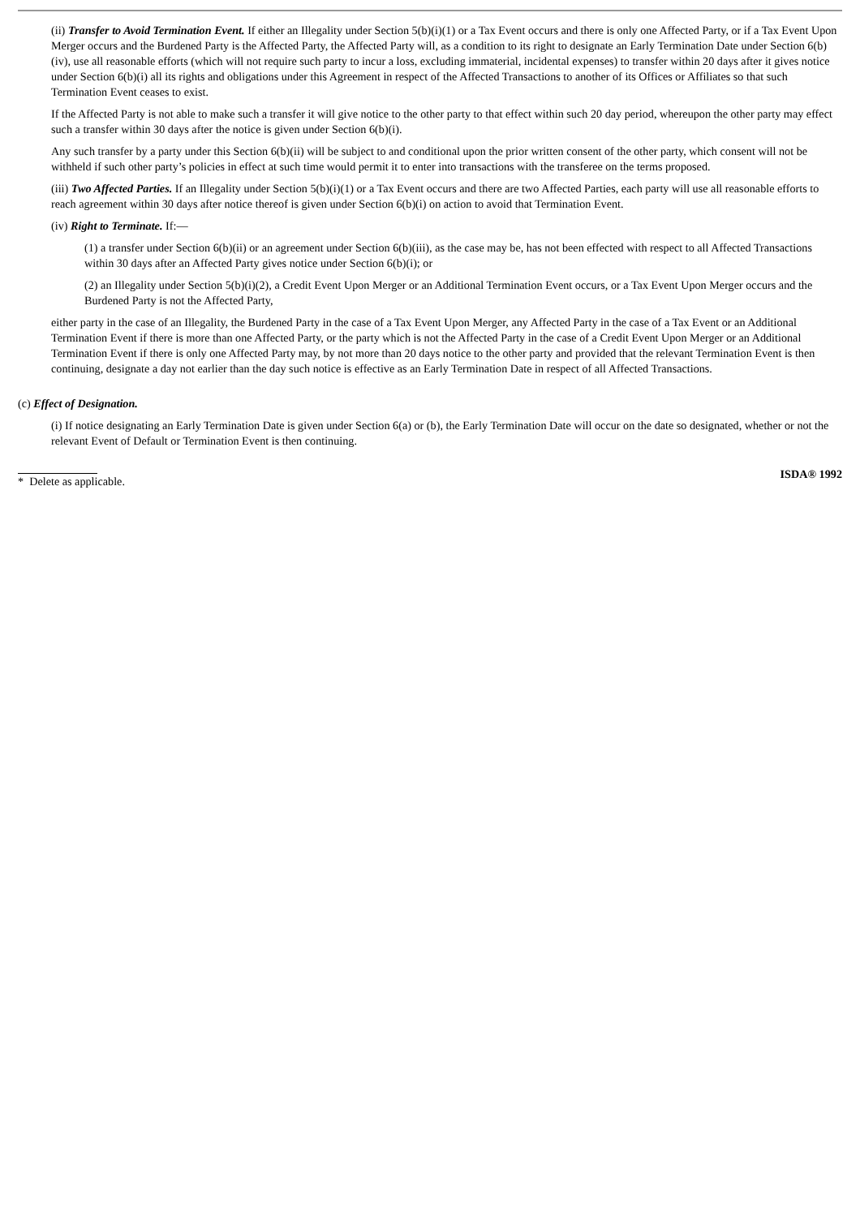(ii) Transfer to Avoid Termination Event. If either an Illegality under Section 5(b)(i)(1) or a Tax Event occurs and there is only one Affected Party, or if a Tax Event Upon Merger occurs and the Burdened Party is the Affected Party, the Affected Party will, as a condition to its right to designate an Early Termination Date under Section 6(b)(iv), use all reasonable efforts (which will not require such party to incur a loss, excluding immaterial, incidental expenses) to transfer within 20 days after it gives notice under Section 6(b)(i) all its rights and obligations under this Agreement in respect of the Affected Transactions to another of its Offices or Affiliates so that such Termination Event ceases to exist.
If the Affected Party is not able to make such a transfer it will give notice to the other party to that effect within such 20 day period, whereupon the other party may effect such a transfer within 30 days after the notice is given under Section 6(b)(i).
Any such transfer by a party under this Section 6(b)(ii) will be subject to and conditional upon the prior written consent of the other party, which consent will not be withheld if such other party’s policies in effect at such time would permit it to enter into transactions with the transferee on the terms proposed.
(iii) Two Affected Parties. If an Illegality under Section 5(b)(i)(1) or a Tax Event occurs and there are two Affected Parties, each party will use all reasonable efforts to reach agreement within 30 days after notice thereof is given under Section 6(b)(i) on action to avoid that Termination Event.
(iv) Right to Terminate. If:—
(1) a transfer under Section 6(b)(ii) or an agreement under Section 6(b)(iii), as the case may be, has not been effected with respect to all Affected Transactions within 30 days after an Affected Party gives notice under Section 6(b)(i); or
(2) an Illegality under Section 5(b)(i)(2), a Credit Event Upon Merger or an Additional Termination Event occurs, or a Tax Event Upon Merger occurs and the Burdened Party is not the Affected Party,
either party in the case of an Illegality, the Burdened Party in the case of a Tax Event Upon Merger, any Affected Party in the case of a Tax Event or an Additional Termination Event if there is more than one Affected Party, or the party which is not the Affected Party in the case of a Credit Event Upon Merger or an Additional Termination Event if there is only one Affected Party may, by not more than 20 days notice to the other party and provided that the relevant Termination Event is then continuing, designate a day not earlier than the day such notice is effective as an Early Termination Date in respect of all Affected Transactions.
(c) Effect of Designation.
(i) If notice designating an Early Termination Date is given under Section 6(a) or (b), the Early Termination Date will occur on the date so designated, whether or not the relevant Event of Default or Termination Event is then continuing.
* Delete as applicable. ISDA® 1992